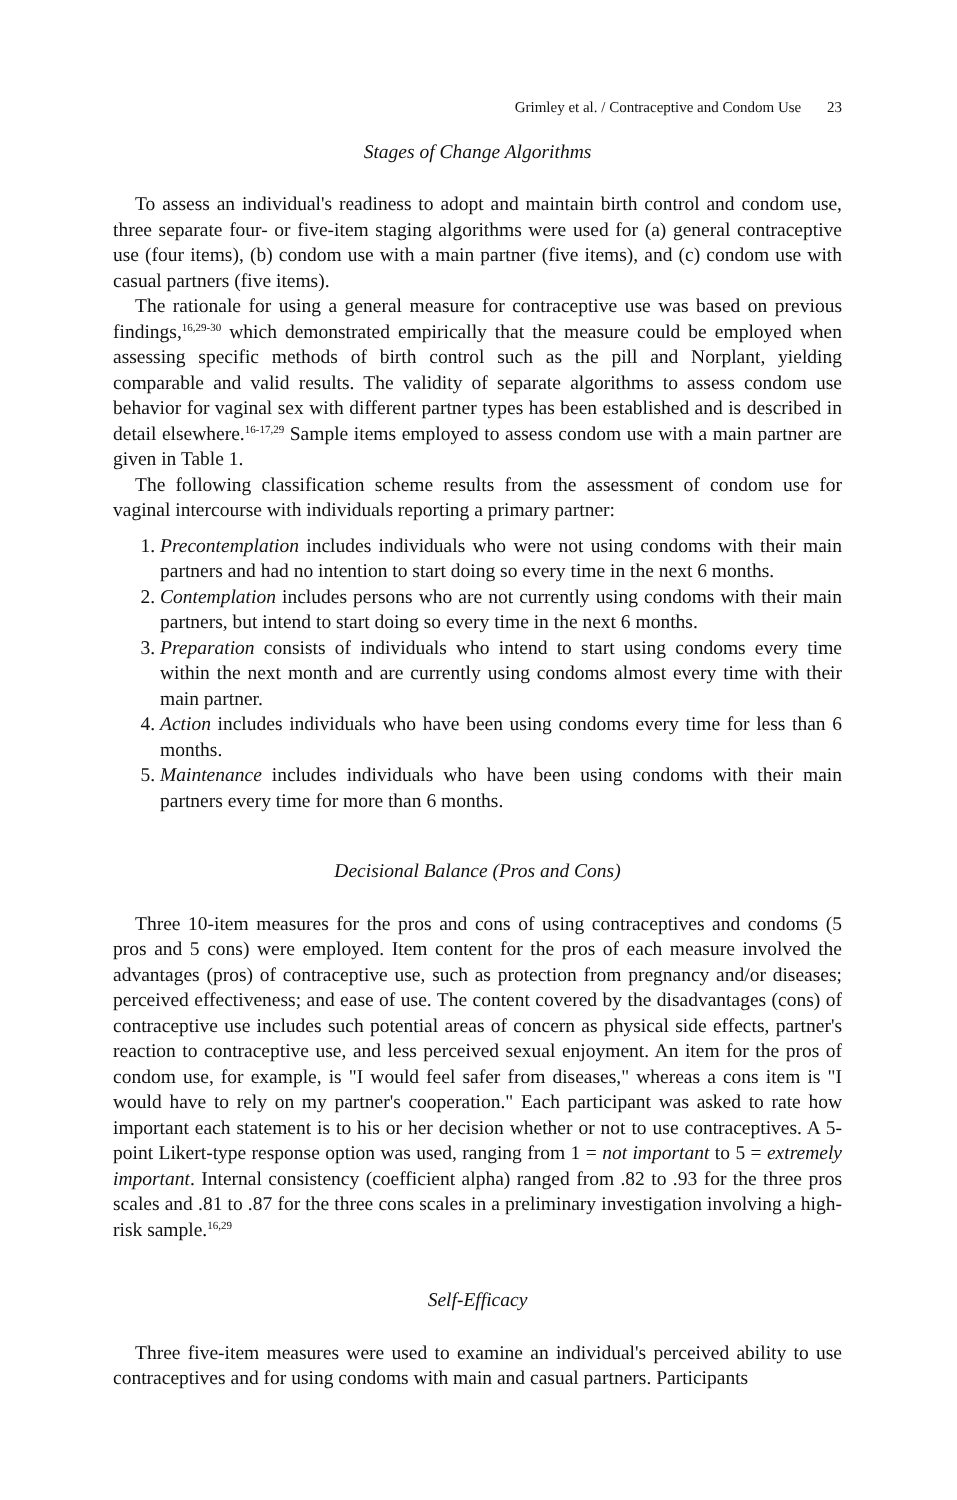Grimley et al. / Contraceptive and Condom Use 23
Stages of Change Algorithms
To assess an individual's readiness to adopt and maintain birth control and condom use, three separate four- or five-item staging algorithms were used for (a) general contraceptive use (four items), (b) condom use with a main partner (five items), and (c) condom use with casual partners (five items).
The rationale for using a general measure for contraceptive use was based on previous findings,<sup>16,29-30</sup> which demonstrated empirically that the measure could be employed when assessing specific methods of birth control such as the pill and Norplant, yielding comparable and valid results. The validity of separate algorithms to assess condom use behavior for vaginal sex with different partner types has been established and is described in detail elsewhere.<sup>16-17,29</sup> Sample items employed to assess condom use with a main partner are given in Table 1.
The following classification scheme results from the assessment of condom use for vaginal intercourse with individuals reporting a primary partner:
1. Precontemplation includes individuals who were not using condoms with their main partners and had no intention to start doing so every time in the next 6 months.
2. Contemplation includes persons who are not currently using condoms with their main partners, but intend to start doing so every time in the next 6 months.
3. Preparation consists of individuals who intend to start using condoms every time within the next month and are currently using condoms almost every time with their main partner.
4. Action includes individuals who have been using condoms every time for less than 6 months.
5. Maintenance includes individuals who have been using condoms with their main partners every time for more than 6 months.
Decisional Balance (Pros and Cons)
Three 10-item measures for the pros and cons of using contraceptives and condoms (5 pros and 5 cons) were employed. Item content for the pros of each measure involved the advantages (pros) of contraceptive use, such as protection from pregnancy and/or diseases; perceived effectiveness; and ease of use. The content covered by the disadvantages (cons) of contraceptive use includes such potential areas of concern as physical side effects, partner's reaction to contraceptive use, and less perceived sexual enjoyment. An item for the pros of condom use, for example, is "I would feel safer from diseases," whereas a cons item is "I would have to rely on my partner's cooperation." Each participant was asked to rate how important each statement is to his or her decision whether or not to use contraceptives. A 5-point Likert-type response option was used, ranging from 1 = not important to 5 = extremely important. Internal consistency (coefficient alpha) ranged from .82 to .93 for the three pros scales and .81 to .87 for the three cons scales in a preliminary investigation involving a high-risk sample.<sup>16,29</sup>
Self-Efficacy
Three five-item measures were used to examine an individual's perceived ability to use contraceptives and for using condoms with main and casual partners. Participants